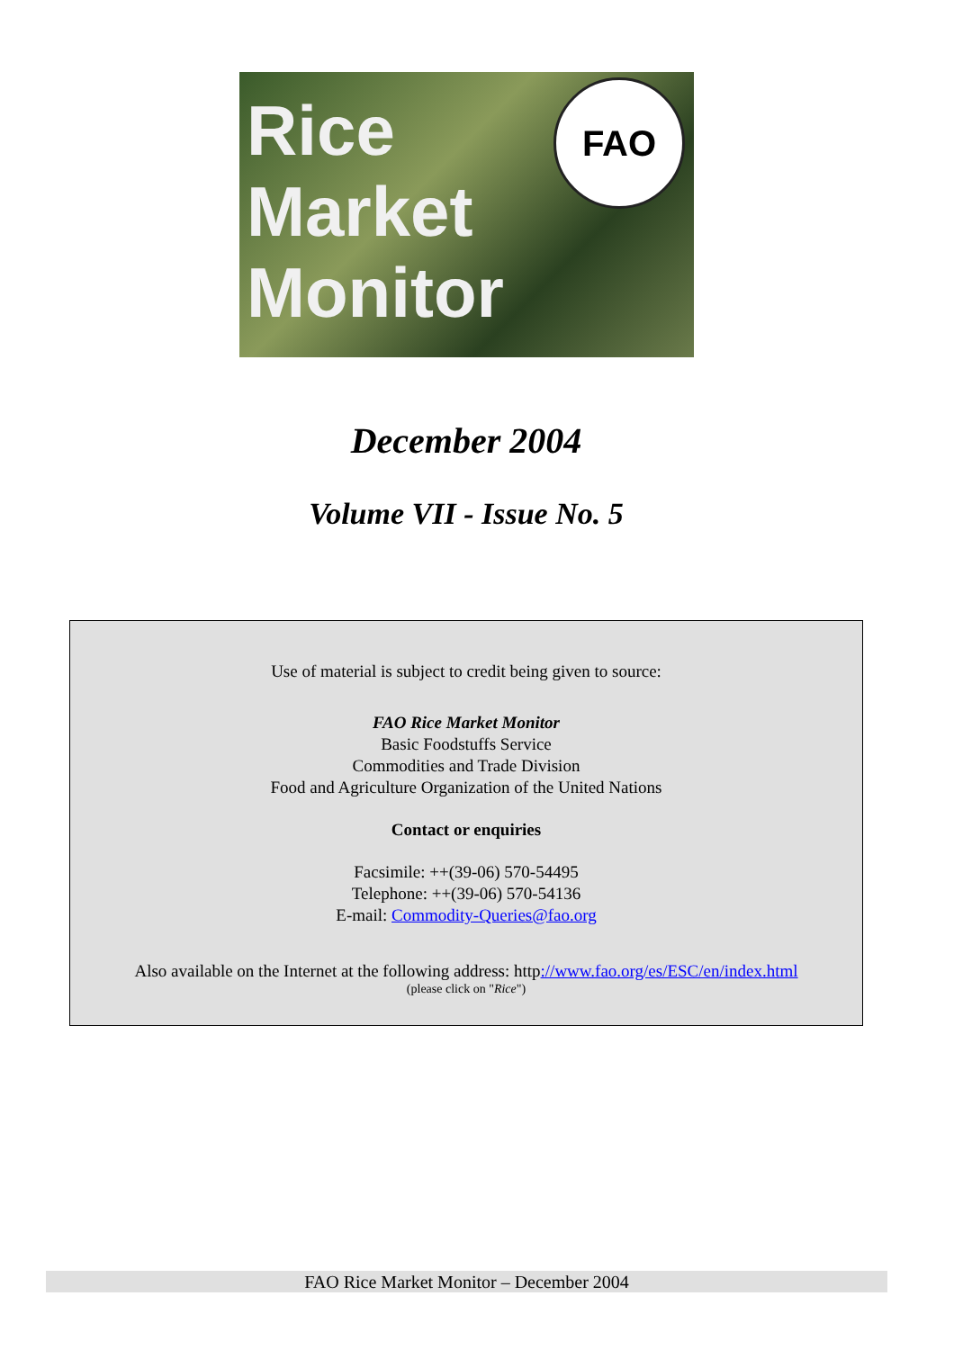Rice
Market
Monitor
FAO
December 2004
Volume VII - Issue No. 5
Use of material is subject to credit being given to source:
FAO Rice Market Monitor
Basic Foodstuffs Service
Commodities and Trade Division
Food and Agriculture Organization of the United Nations
Contact or enquiries
Facsimile: ++(39-06) 570-54495
Telephone: ++(39-06) 570-54136
E-mail: Commodity-Queries@fao.org
Also available on the Internet at the following address: http://www.fao.org/es/ESC/en/index.html
(please click on "Rice")
FAO Rice Market Monitor – December 2004